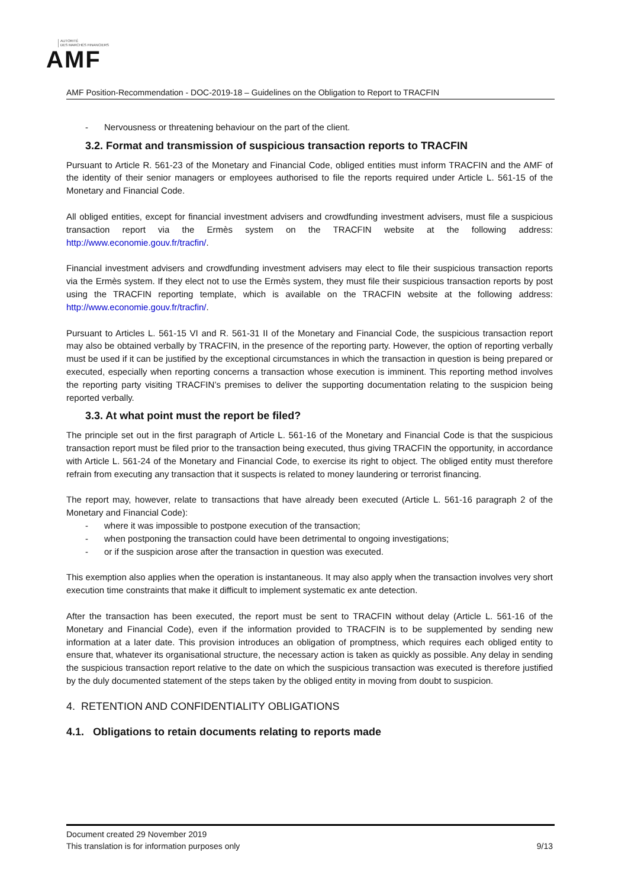AUTORITÉ
DES MARCHÉS FINANCIERS
AMF
AMF Position-Recommendation - DOC-2019-18 – Guidelines on the Obligation to Report to TRACFIN
- Nervousness or threatening behaviour on the part of the client.
3.2. Format and transmission of suspicious transaction reports to TRACFIN
Pursuant to Article R. 561-23 of the Monetary and Financial Code, obliged entities must inform TRACFIN and the AMF of the identity of their senior managers or employees authorised to file the reports required under Article L. 561-15 of the Monetary and Financial Code.
All obliged entities, except for financial investment advisers and crowdfunding investment advisers, must file a suspicious transaction report via the Ermès system on the TRACFIN website at the following address: http://www.economie.gouv.fr/tracfin/.
Financial investment advisers and crowdfunding investment advisers may elect to file their suspicious transaction reports via the Ermès system. If they elect not to use the Ermès system, they must file their suspicious transaction reports by post using the TRACFIN reporting template, which is available on the TRACFIN website at the following address: http://www.economie.gouv.fr/tracfin/.
Pursuant to Articles L. 561-15 VI and R. 561-31 II of the Monetary and Financial Code, the suspicious transaction report may also be obtained verbally by TRACFIN, in the presence of the reporting party. However, the option of reporting verbally must be used if it can be justified by the exceptional circumstances in which the transaction in question is being prepared or executed, especially when reporting concerns a transaction whose execution is imminent. This reporting method involves the reporting party visiting TRACFIN’s premises to deliver the supporting documentation relating to the suspicion being reported verbally.
3.3. At what point must the report be filed?
The principle set out in the first paragraph of Article L. 561-16 of the Monetary and Financial Code is that the suspicious transaction report must be filed prior to the transaction being executed, thus giving TRACFIN the opportunity, in accordance with Article L. 561-24 of the Monetary and Financial Code, to exercise its right to object. The obliged entity must therefore refrain from executing any transaction that it suspects is related to money laundering or terrorist financing.
The report may, however, relate to transactions that have already been executed (Article L. 561-16 paragraph 2 of the Monetary and Financial Code):
- where it was impossible to postpone execution of the transaction;
- when postponing the transaction could have been detrimental to ongoing investigations;
- or if the suspicion arose after the transaction in question was executed.
This exemption also applies when the operation is instantaneous. It may also apply when the transaction involves very short execution time constraints that make it difficult to implement systematic ex ante detection.
After the transaction has been executed, the report must be sent to TRACFIN without delay (Article L. 561-16 of the Monetary and Financial Code), even if the information provided to TRACFIN is to be supplemented by sending new information at a later date. This provision introduces an obligation of promptness, which requires each obliged entity to ensure that, whatever its organisational structure, the necessary action is taken as quickly as possible. Any delay in sending the suspicious transaction report relative to the date on which the suspicious transaction was executed is therefore justified by the duly documented statement of the steps taken by the obliged entity in moving from doubt to suspicion.
4. RETENTION AND CONFIDENTIALITY OBLIGATIONS
4.1. Obligations to retain documents relating to reports made
Document created 29 November 2019
This translation is for information purposes only 9/13